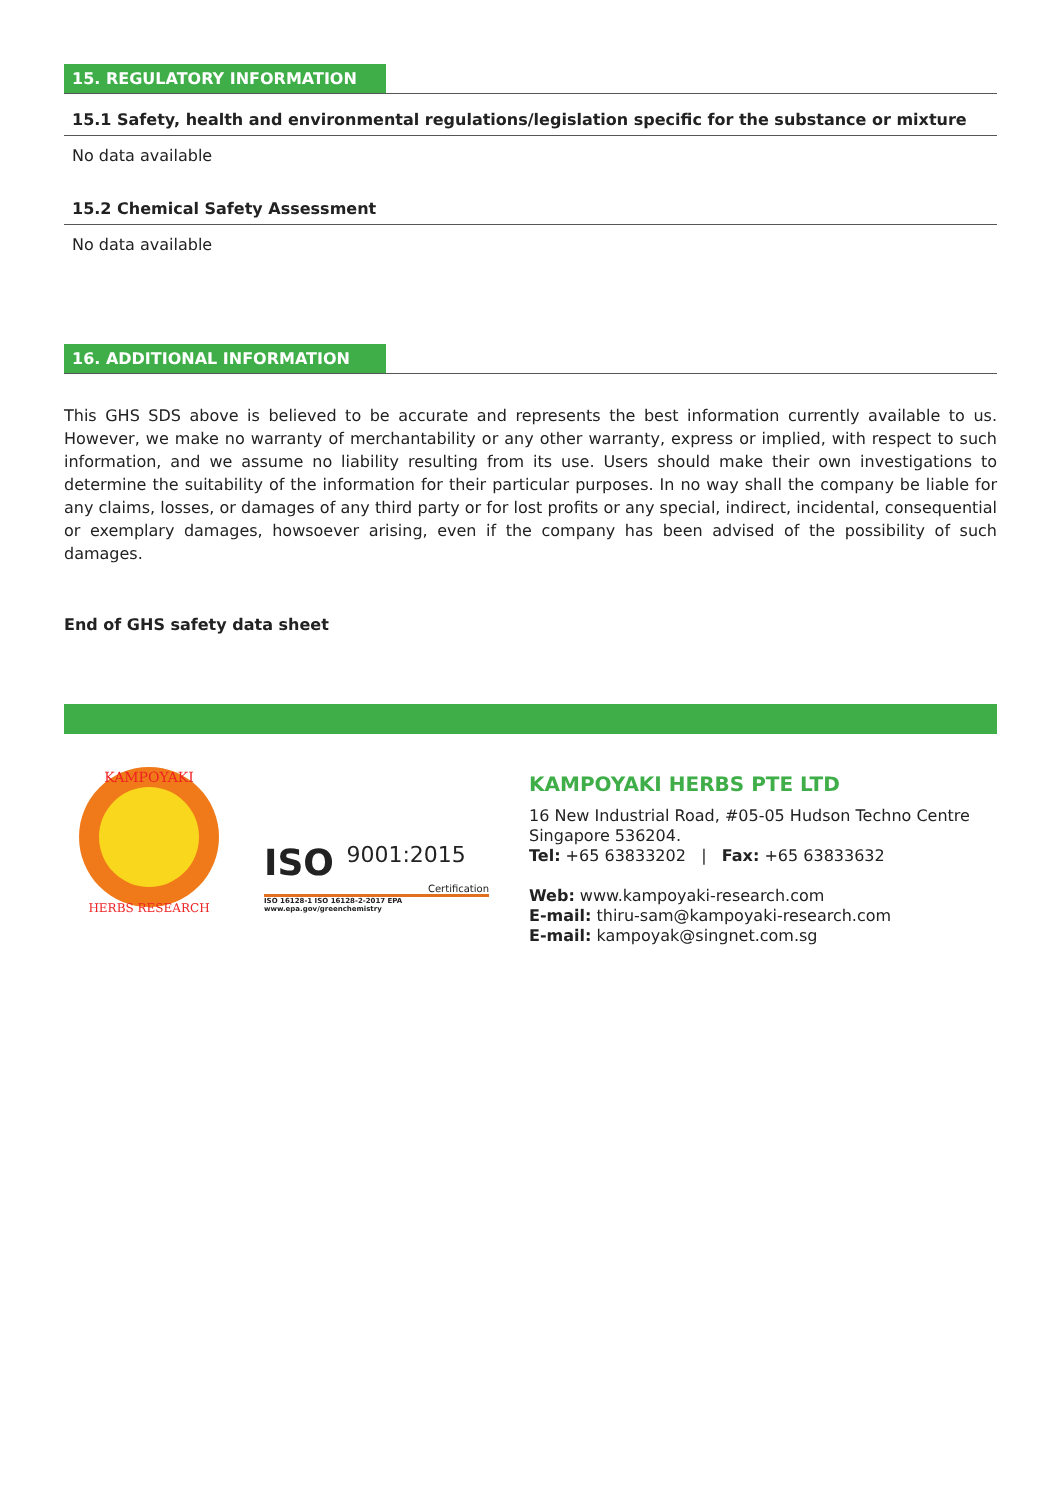15. REGULATORY INFORMATION
15.1 Safety, health and environmental regulations/legislation specific for the substance or mixture
No data available
15.2 Chemical Safety Assessment
No data available
16. ADDITIONAL INFORMATION
This GHS SDS above is believed to be accurate and represents the best information currently available to us. However, we make no warranty of merchantability or any other warranty, express or implied, with respect to such information, and we assume no liability resulting from its use. Users should make their own investigations to determine the suitability of the information for their particular purposes. In no way shall the company be liable for any claims, losses, or damages of any third party or for lost profits or any special, indirect, incidental, consequential or exemplary damages, howsoever arising, even if the company has been advised of the possibility of such damages.
End of GHS safety data sheet
KAMPOYAKI
HERBS RESEARCH
ISO 9001:2015
Certification
ISO 16128-1 ISO 16128-2-2017 EPA www.epa.gov/greenchemistry
KAMPOYAKI HERBS PTE LTD
16 New Industrial Road, #05-05 Hudson Techno Centre
Singapore 536204.
Tel: +65 63833202 | Fax: +65 63833632
Web: www.kampoyaki-research.com
E-mail: thiru-sam@kampoyaki-research.com
E-mail: kampoyak@singnet.com.sg